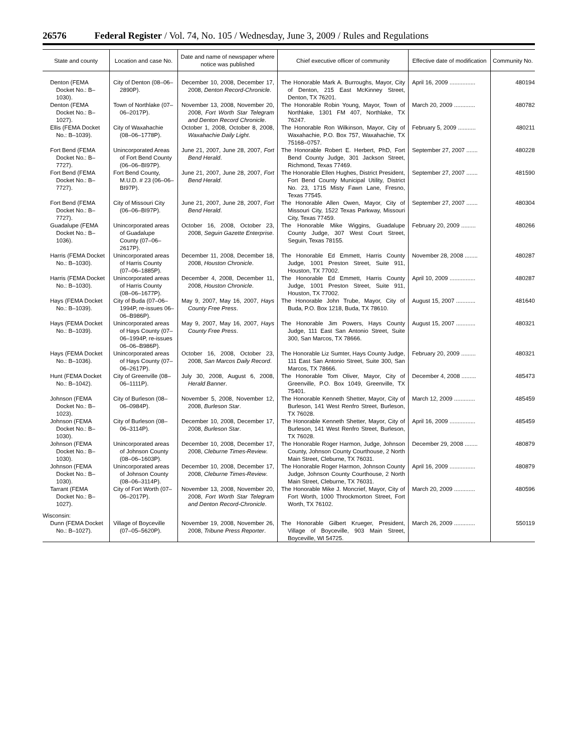26576 Federal Register / Vol. 74, No. 105 / Wednesday, June 3, 2009 / Rules and Regulations
| State and county | Location and case No. | Date and name of newspaper where notice was published | Chief executive officer of community | Effective date of modification | Community No. |
| --- | --- | --- | --- | --- | --- |
| Denton (FEMA Docket No.: B–1030). | City of Denton (08–06–2890P). | December 10, 2008, December 17, 2008, Denton Record-Chronicle . | The Honorable Mark A. Burroughs, Mayor, City of Denton, 215 East McKinney Street, Denton, TX 76201. | April 16, 2009 ................ | 480194 |
| Denton (FEMA Docket No.: B–1027). | Town of Northlake (07–06–2017P). | November 13, 2008, November 20, 2008, Fort Worth Star Telegram and Denton Record Chronicle . | The Honorable Robin Young, Mayor, Town of Northlake, 1301 FM 407, Northlake, TX 76247. | March 20, 2009 ............. | 480782 |
| Ellis (FEMA Docket No.: B–1039). | City of Waxahachie (08–06–1778P). | October 1, 2008, October 8, 2008, Waxahachie Daily Light . | The Honorable Ron Wilkinson, Mayor, City of Waxahachie, P.O. Box 757, Waxahachie, TX 75168–0757. | February 5, 2009 ........... | 480211 |
| Fort Bend (FEMA Docket No.: B–7727). | Unincorporated Areas of Fort Bend County (06–06–BI97P). | June 21, 2007, June 28, 2007, Fort Bend Herald . | The Honorable Robert E. Herbert, PhD, Fort Bend County Judge, 301 Jackson Street, Richmond, Texas 77469. | September 27, 2007 ....... | 480228 |
| Fort Bend (FEMA Docket No.: B–7727). | Fort Bend County, M.U.D. # 23 (06–06–BI97P). | June 21, 2007, June 28, 2007, Fort Bend Herald . | The Honorable Ellen Hughes, District President, Fort Bend County Municipal Utility, District No. 23, 1715 Misty Fawn Lane, Fresno, Texas 77545. | September 27, 2007 ....... | 481590 |
| Fort Bend (FEMA Docket No.: B–7727). | City of Missouri City (06–06–BI97P). | June 21, 2007, June 28, 2007, Fort Bend Herald . | The Honorable Allen Owen, Mayor, City of Missouri City, 1522 Texas Parkway, Missouri City, Texas 77459. | September 27, 2007 ....... | 480304 |
| Guadalupe (FEMA Docket No.: B–1036). | Unincorporated areas of Guadalupe County (07–06–2617P). | October 16, 2008, October 23, 2008, Seguin Gazette Enterprise . | The Honorable Mike Wiggins, Guadalupe County Judge, 307 West Court Street, Seguin, Texas 78155. | February 20, 2009 ......... | 480266 |
| Harris (FEMA Docket No.: B–1030). | Unincorporated areas of Harris County (07–06–1885P). | December 11, 2008, December 18, 2008, Houston Chronicle . | The Honorable Ed Emmett, Harris County Judge, 1001 Preston Street, Suite 911, Houston, TX 77002. | November 28, 2008 ........ | 480287 |
| Harris (FEMA Docket No.: B–1030). | Unincorporated areas of Harris County (08–06–1677P). | December 4, 2008, December 11, 2008, Houston Chronicle . | The Honorable Ed Emmett, Harris County Judge, 1001 Preston Street, Suite 911, Houston, TX 77002. | April 10, 2009 ................ | 480287 |
| Hays (FEMA Docket No.: B–1039). | City of Buda (07–06–1994P, re-issues 06–06–B986P). | May 9, 2007, May 16, 2007, Hays County Free Press . | The Honorable John Trube, Mayor, City of Buda, P.O. Box 1218, Buda, TX 78610. | August 15, 2007 ............ | 481640 |
| Hays (FEMA Docket No.: B–1039). | Unincorporated areas of Hays County (07–06–1994P, re-issues 06–06–B986P). | May 9, 2007, May 16, 2007, Hays County Free Press . | The Honorable Jim Powers, Hays County Judge, 111 East San Antonio Street, Suite 300, San Marcos, TX 78666. | August 15, 2007 ............ | 480321 |
| Hays (FEMA Docket No.: B–1036). | Unincorporated areas of Hays County (07–06–2617P). | October 16, 2008, October 23, 2008, San Marcos Daily Record . | The Honorable Liz Sumter, Hays County Judge, 111 East San Antonio Street, Suite 300, San Marcos, TX 78666. | February 20, 2009 ......... | 480321 |
| Hunt (FEMA Docket No.: B–1042). | City of Greenville (08–06–1111P). | July 30, 2008, August 6, 2008, Herald Banner . | The Honorable Tom Oliver, Mayor, City of Greenville, P.O. Box 1049, Greenville, TX 75401. | December 4, 2008 ......... | 485473 |
| Johnson (FEMA Docket No.: B–1023). | City of Burleson (08–06–0984P). | November 5, 2008, November 12, 2008, Burleson Star . | The Honorable Kenneth Shetter, Mayor, City of Burleson, 141 West Renfro Street, Burleson, TX 76028. | March 12, 2009 ............. | 485459 |
| Johnson (FEMA Docket No.: B–1030). | City of Burleson (08–06–3114P). | December 10, 2008, December 17, 2008, Burleson Star . | The Honorable Kenneth Shetter, Mayor, City of Burleson, 141 West Renfro Street, Burleson, TX 76028. | April 16, 2009 ................ | 485459 |
| Johnson (FEMA Docket No.: B–1030). | Unincorporated areas of Johnson County (08–06–1603P). | December 10, 2008, December 17, 2008, Cleburne Times-Review . | The Honorable Roger Harmon, Judge, Johnson County, Johnson County Courthouse, 2 North Main Street, Cleburne, TX 76031. | December 29, 2008 ........ | 480879 |
| Johnson (FEMA Docket No.: B–1030). | Unincorporated areas of Johnson County (08–06–3114P). | December 10, 2008, December 17, 2008, Cleburne Times-Review . | The Honorable Roger Harmon, Johnson County Judge, Johnson County Courthouse, 2 North Main Street, Cleburne, TX 76031. | April 16, 2009 ................ | 480879 |
| Tarrant (FEMA Docket No.: B–1027). | City of Fort Worth (07–06–2017P). | November 13, 2008, November 20, 2008, Fort Worth Star Telegram and Denton Record-Chronicle . | The Honorable Mike J. Moncrief, Mayor, City of Fort Worth, 1000 Throckmorton Street, Fort Worth, TX 76102. | March 20, 2009 ............. | 480596 |
| Wisconsin: | | | | | |
| Dunn (FEMA Docket No.: B–1027). | Village of Boyceville (07–05–5620P). | November 19, 2008, November 26, 2008, Tribune Press Reporter . | The Honorable Gilbert Krueger, President, Village of Boyceville, 903 Main Street, Boyceville, WI 54725. | March 26, 2009 ............. | 550119 |